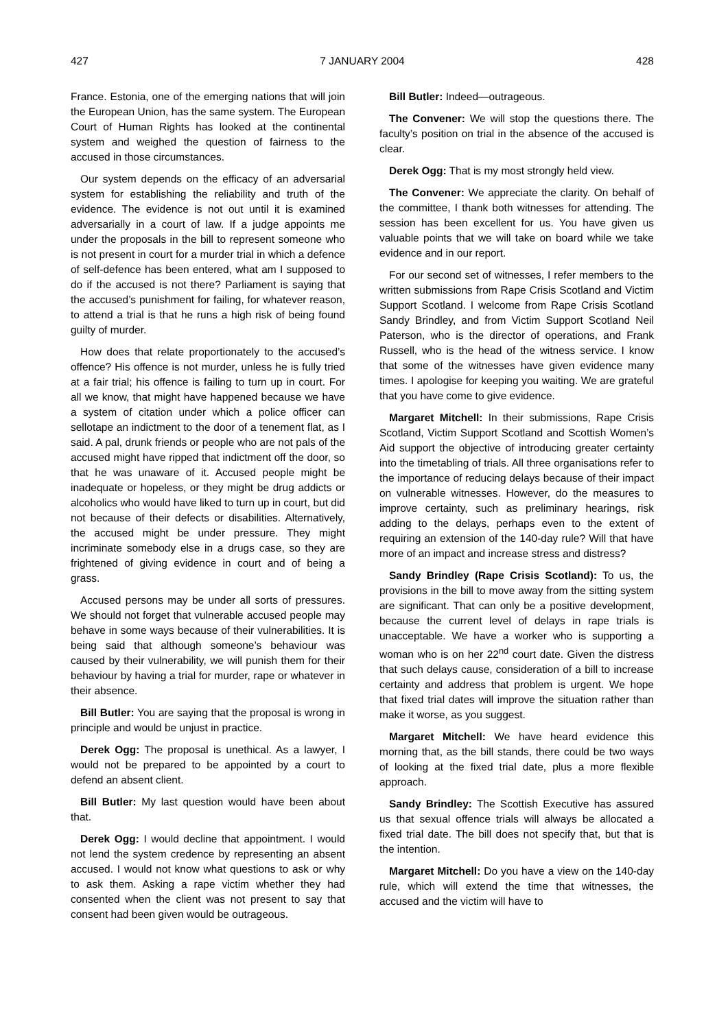427 7 JANUARY 2004 428
France. Estonia, one of the emerging nations that will join the European Union, has the same system. The European Court of Human Rights has looked at the continental system and weighed the question of fairness to the accused in those circumstances.
Our system depends on the efficacy of an adversarial system for establishing the reliability and truth of the evidence. The evidence is not out until it is examined adversarially in a court of law. If a judge appoints me under the proposals in the bill to represent someone who is not present in court for a murder trial in which a defence of self-defence has been entered, what am I supposed to do if the accused is not there? Parliament is saying that the accused’s punishment for failing, for whatever reason, to attend a trial is that he runs a high risk of being found guilty of murder.
How does that relate proportionately to the accused’s offence? His offence is not murder, unless he is fully tried at a fair trial; his offence is failing to turn up in court. For all we know, that might have happened because we have a system of citation under which a police officer can sellotape an indictment to the door of a tenement flat, as I said. A pal, drunk friends or people who are not pals of the accused might have ripped that indictment off the door, so that he was unaware of it. Accused people might be inadequate or hopeless, or they might be drug addicts or alcoholics who would have liked to turn up in court, but did not because of their defects or disabilities. Alternatively, the accused might be under pressure. They might incriminate somebody else in a drugs case, so they are frightened of giving evidence in court and of being a grass.
Accused persons may be under all sorts of pressures. We should not forget that vulnerable accused people may behave in some ways because of their vulnerabilities. It is being said that although someone’s behaviour was caused by their vulnerability, we will punish them for their behaviour by having a trial for murder, rape or whatever in their absence.
Bill Butler: You are saying that the proposal is wrong in principle and would be unjust in practice.
Derek Ogg: The proposal is unethical. As a lawyer, I would not be prepared to be appointed by a court to defend an absent client.
Bill Butler: My last question would have been about that.
Derek Ogg: I would decline that appointment. I would not lend the system credence by representing an absent accused. I would not know what questions to ask or why to ask them. Asking a rape victim whether they had consented when the client was not present to say that consent had been given would be outrageous.
Bill Butler: Indeed—outrageous.
The Convener: We will stop the questions there. The faculty’s position on trial in the absence of the accused is clear.
Derek Ogg: That is my most strongly held view.
The Convener: We appreciate the clarity. On behalf of the committee, I thank both witnesses for attending. The session has been excellent for us. You have given us valuable points that we will take on board while we take evidence and in our report.
For our second set of witnesses, I refer members to the written submissions from Rape Crisis Scotland and Victim Support Scotland. I welcome from Rape Crisis Scotland Sandy Brindley, and from Victim Support Scotland Neil Paterson, who is the director of operations, and Frank Russell, who is the head of the witness service. I know that some of the witnesses have given evidence many times. I apologise for keeping you waiting. We are grateful that you have come to give evidence.
Margaret Mitchell: In their submissions, Rape Crisis Scotland, Victim Support Scotland and Scottish Women’s Aid support the objective of introducing greater certainty into the timetabling of trials. All three organisations refer to the importance of reducing delays because of their impact on vulnerable witnesses. However, do the measures to improve certainty, such as preliminary hearings, risk adding to the delays, perhaps even to the extent of requiring an extension of the 140-day rule? Will that have more of an impact and increase stress and distress?
Sandy Brindley (Rape Crisis Scotland): To us, the provisions in the bill to move away from the sitting system are significant. That can only be a positive development, because the current level of delays in rape trials is unacceptable. We have a worker who is supporting a woman who is on her 22<sup>nd</sup> court date. Given the distress that such delays cause, consideration of a bill to increase certainty and address that problem is urgent. We hope that fixed trial dates will improve the situation rather than make it worse, as you suggest.
Margaret Mitchell: We have heard evidence this morning that, as the bill stands, there could be two ways of looking at the fixed trial date, plus a more flexible approach.
Sandy Brindley: The Scottish Executive has assured us that sexual offence trials will always be allocated a fixed trial date. The bill does not specify that, but that is the intention.
Margaret Mitchell: Do you have a view on the 140-day rule, which will extend the time that witnesses, the accused and the victim will have to